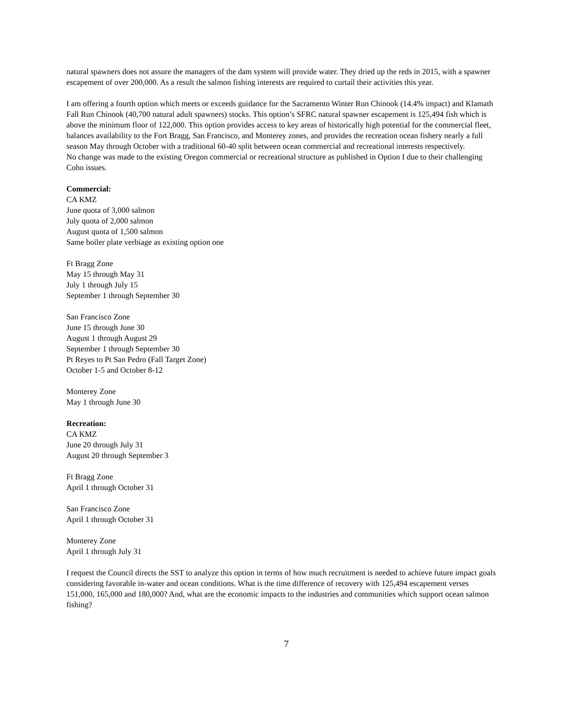natural spawners does not assure the managers of the dam system will provide water. They dried up the reds in 2015, with a spawner escapement of over 200,000. As a result the salmon fishing interests are required to curtail their activities this year.
I am offering a fourth option which meets or exceeds guidance for the Sacramento Winter Run Chinook (14.4% impact) and Klamath Fall Run Chinook (40,700 natural adult spawners) stocks. This option’s SFRC natural spawner escapement is 125,494 fish which is above the minimum floor of 122,000. This option provides access to key areas of historically high potential for the commercial fleet, balances availability to the Fort Bragg, San Francisco, and Monterey zones, and provides the recreation ocean fishery nearly a full season May through October with a traditional 60-40 split between ocean commercial and recreational interests respectively.
No change was made to the existing Oregon commercial or recreational structure as published in Option I due to their challenging Coho issues.
Commercial:
CA KMZ
June quota of 3,000 salmon
July quota of 2,000 salmon
August quota of 1,500 salmon
Same boiler plate verbiage as existing option one
Ft Bragg Zone
May 15 through May 31
July 1 through July 15
September 1 through September 30
San Francisco Zone
June 15 through June 30
August 1 through August 29
September 1 through September 30
Pt Reyes to Pt San Pedro (Fall Target Zone)
October 1-5 and October 8-12
Monterey Zone
May 1 through June 30
Recreation:
CA KMZ
June 20 through July 31
August 20 through September 3
Ft Bragg Zone
April 1 through October 31
San Francisco Zone
April 1 through October 31
Monterey Zone
April 1 through July 31
I request the Council directs the SST to analyze this option in terms of how much recruitment is needed to achieve future impact goals considering favorable in-water and ocean conditions. What is the time difference of recovery with 125,494 escapement verses 151,000, 165,000 and 180,000? And, what are the economic impacts to the industries and communities which support ocean salmon fishing?
7